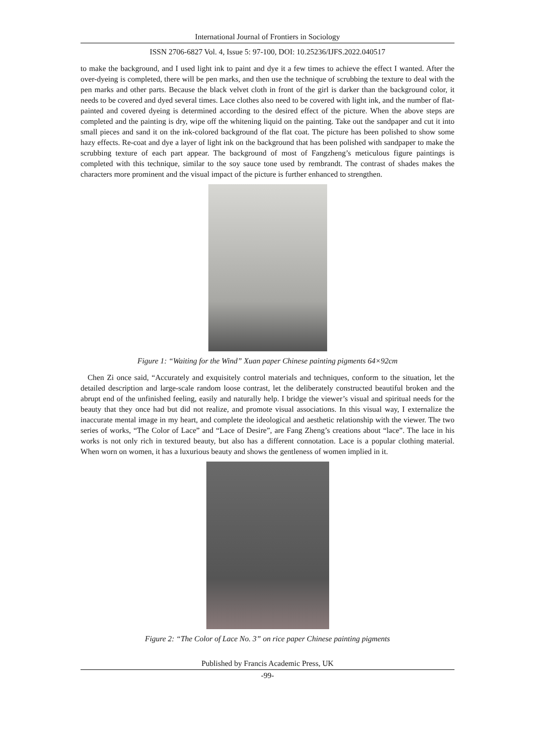International Journal of Frontiers in Sociology
ISSN 2706-6827 Vol. 4, Issue 5: 97-100, DOI: 10.25236/IJFS.2022.040517
to make the background, and I used light ink to paint and dye it a few times to achieve the effect I wanted. After the over-dyeing is completed, there will be pen marks, and then use the technique of scrubbing the texture to deal with the pen marks and other parts. Because the black velvet cloth in front of the girl is darker than the background color, it needs to be covered and dyed several times. Lace clothes also need to be covered with light ink, and the number of flat-painted and covered dyeing is determined according to the desired effect of the picture. When the above steps are completed and the painting is dry, wipe off the whitening liquid on the painting. Take out the sandpaper and cut it into small pieces and sand it on the ink-colored background of the flat coat. The picture has been polished to show some hazy effects. Re-coat and dye a layer of light ink on the background that has been polished with sandpaper to make the scrubbing texture of each part appear. The background of most of Fangzheng’s meticulous figure paintings is completed with this technique, similar to the soy sauce tone used by rembrandt. The contrast of shades makes the characters more prominent and the visual impact of the picture is further enhanced to strengthen.
Figure 1: “Waiting for the Wind” Xuan paper Chinese painting pigments 64×92cm
Chen Zi once said, “Accurately and exquisitely control materials and techniques, conform to the situation, let the detailed description and large-scale random loose contrast, let the deliberately constructed beautiful broken and the abrupt end of the unfinished feeling, easily and naturally help. I bridge the viewer’s visual and spiritual needs for the beauty that they once had but did not realize, and promote visual associations. In this visual way, I externalize the inaccurate mental image in my heart, and complete the ideological and aesthetic relationship with the viewer. The two series of works, “The Color of Lace” and “Lace of Desire”, are Fang Zheng’s creations about “lace”. The lace in his works is not only rich in textured beauty, but also has a different connotation. Lace is a popular clothing material. When worn on women, it has a luxurious beauty and shows the gentleness of women implied in it.
Figure 2: “The Color of Lace No. 3” on rice paper Chinese painting pigments
Published by Francis Academic Press, UK
-99-